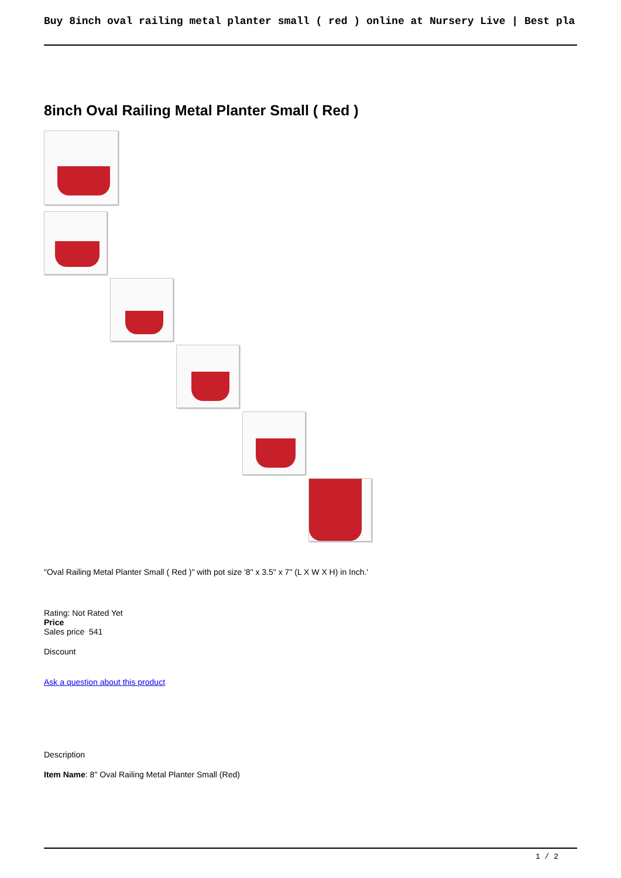Buy 8inch oval railing metal planter small ( red ) online at Nursery Live | Best pla
8inch Oval Railing Metal Planter Small ( Red )
"Oval Railing Metal Planter Small ( Red )" with pot size '8" x 3.5" x 7" (L X W X H) in Inch.'
Rating: Not Rated Yet
Price
Sales price 541
Discount
Ask a question about this product
Description
Item Name: 8" Oval Railing Metal Planter Small (Red)
1 / 2